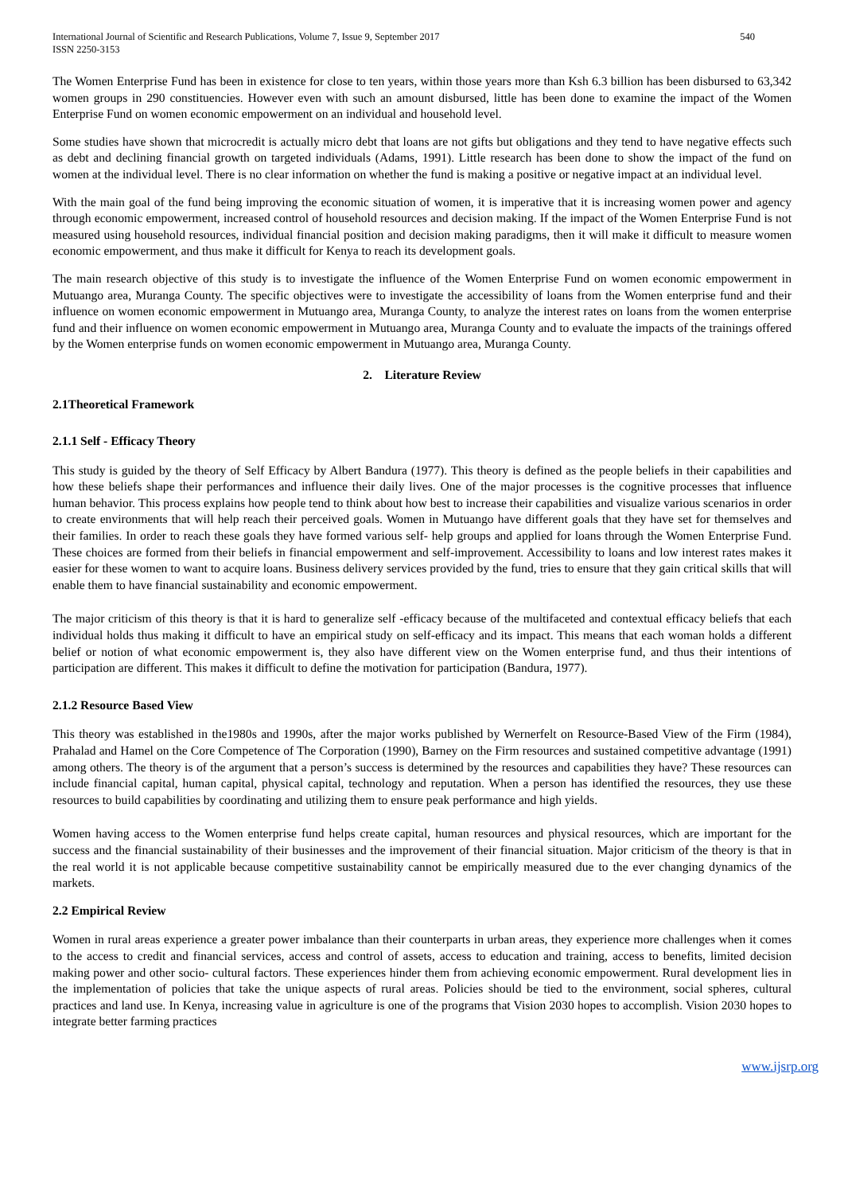International Journal of Scientific and Research Publications, Volume 7, Issue 9, September 2017
ISSN 2250-3153
540
The Women Enterprise Fund has been in existence for close to ten years, within those years more than Ksh 6.3 billion has been disbursed to 63,342 women groups in 290 constituencies. However even with such an amount disbursed, little has been done to examine the impact of the Women Enterprise Fund on women economic empowerment on an individual and household level.
Some studies have shown that microcredit is actually micro debt that loans are not gifts but obligations and they tend to have negative effects such as debt and declining financial growth on targeted individuals (Adams, 1991). Little research has been done to show the impact of the fund on women at the individual level. There is no clear information on whether the fund is making a positive or negative impact at an individual level.
With the main goal of the fund being improving the economic situation of women, it is imperative that it is increasing women power and agency through economic empowerment, increased control of household resources and decision making. If the impact of the Women Enterprise Fund is not measured using household resources, individual financial position and decision making paradigms, then it will make it difficult to measure women economic empowerment, and thus make it difficult for Kenya to reach its development goals.
The main research objective of this study is to investigate the influence of the Women Enterprise Fund on women economic empowerment in Mutuango area, Muranga County. The specific objectives were to investigate the accessibility of loans from the Women enterprise fund and their influence on women economic empowerment in Mutuango area, Muranga County, to analyze the interest rates on loans from the women enterprise fund and their influence on women economic empowerment in Mutuango area, Muranga County and to evaluate the impacts of the trainings offered by the Women enterprise funds on women economic empowerment in Mutuango area, Muranga County.
2. Literature Review
2.1Theoretical Framework
2.1.1 Self - Efficacy Theory
This study is guided by the theory of Self Efficacy by Albert Bandura (1977). This theory is defined as the people beliefs in their capabilities and how these beliefs shape their performances and influence their daily lives. One of the major processes is the cognitive processes that influence human behavior. This process explains how people tend to think about how best to increase their capabilities and visualize various scenarios in order to create environments that will help reach their perceived goals. Women in Mutuango have different goals that they have set for themselves and their families. In order to reach these goals they have formed various self- help groups and applied for loans through the Women Enterprise Fund. These choices are formed from their beliefs in financial empowerment and self-improvement. Accessibility to loans and low interest rates makes it easier for these women to want to acquire loans. Business delivery services provided by the fund, tries to ensure that they gain critical skills that will enable them to have financial sustainability and economic empowerment.
The major criticism of this theory is that it is hard to generalize self -efficacy because of the multifaceted and contextual efficacy beliefs that each individual holds thus making it difficult to have an empirical study on self-efficacy and its impact. This means that each woman holds a different belief or notion of what economic empowerment is, they also have different view on the Women enterprise fund, and thus their intentions of participation are different. This makes it difficult to define the motivation for participation (Bandura, 1977).
2.1.2 Resource Based View
This theory was established in the1980s and 1990s, after the major works published by Wernerfelt on Resource-Based View of the Firm (1984), Prahalad and Hamel on the Core Competence of The Corporation (1990), Barney on the Firm resources and sustained competitive advantage (1991) among others. The theory is of the argument that a person’s success is determined by the resources and capabilities they have? These resources can include financial capital, human capital, physical capital, technology and reputation. When a person has identified the resources, they use these resources to build capabilities by coordinating and utilizing them to ensure peak performance and high yields.
Women having access to the Women enterprise fund helps create capital, human resources and physical resources, which are important for the success and the financial sustainability of their businesses and the improvement of their financial situation. Major criticism of the theory is that in the real world it is not applicable because competitive sustainability cannot be empirically measured due to the ever changing dynamics of the markets.
2.2 Empirical Review
Women in rural areas experience a greater power imbalance than their counterparts in urban areas, they experience more challenges when it comes to the access to credit and financial services, access and control of assets, access to education and training, access to benefits, limited decision making power and other socio- cultural factors. These experiences hinder them from achieving economic empowerment. Rural development lies in the implementation of policies that take the unique aspects of rural areas. Policies should be tied to the environment, social spheres, cultural practices and land use. In Kenya, increasing value in agriculture is one of the programs that Vision 2030 hopes to accomplish. Vision 2030 hopes to integrate better farming practices
www.ijsrp.org